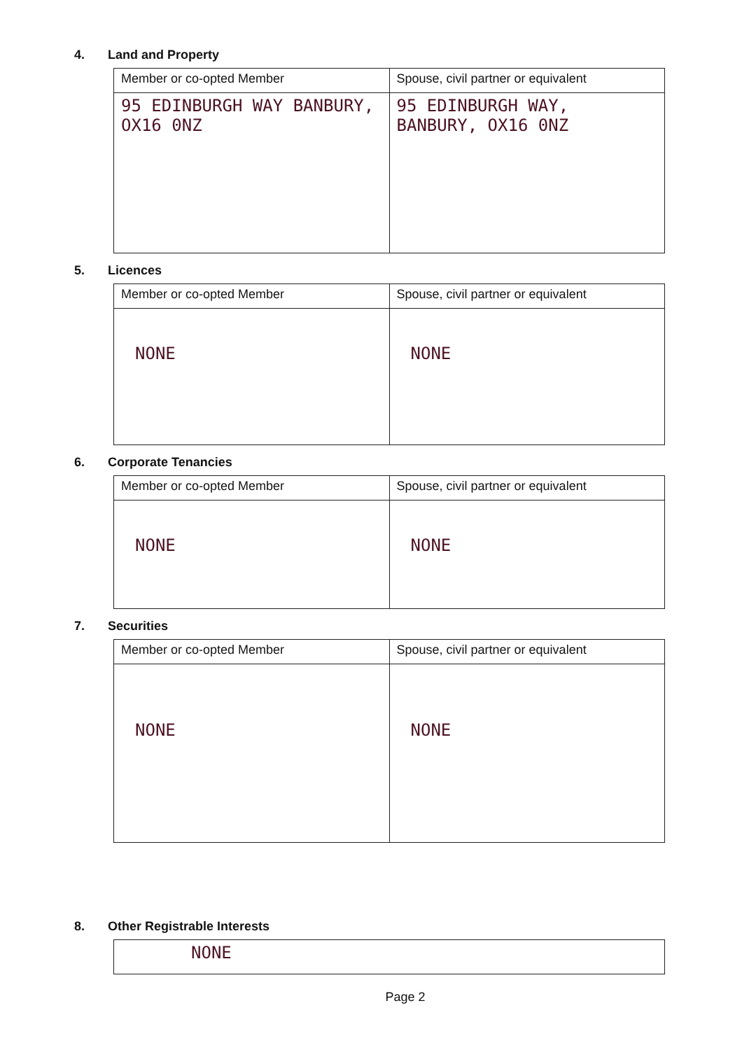4. Land and Property
| Member or co-opted Member | Spouse, civil partner or equivalent |
| --- | --- |
| 95 EDINBURGH WAY BANBURY, OX16 0NZ | 95 EDINBURGH WAY, BANBURY, OX16 0NZ |
5. Licences
| Member or co-opted Member | Spouse, civil partner or equivalent |
| --- | --- |
| NONE | NONE |
6. Corporate Tenancies
| Member or co-opted Member | Spouse, civil partner or equivalent |
| --- | --- |
| NONE | NONE |
7. Securities
| Member or co-opted Member | Spouse, civil partner or equivalent |
| --- | --- |
| NONE | NONE |
8. Other Registrable Interests
| NONE |
Page 2